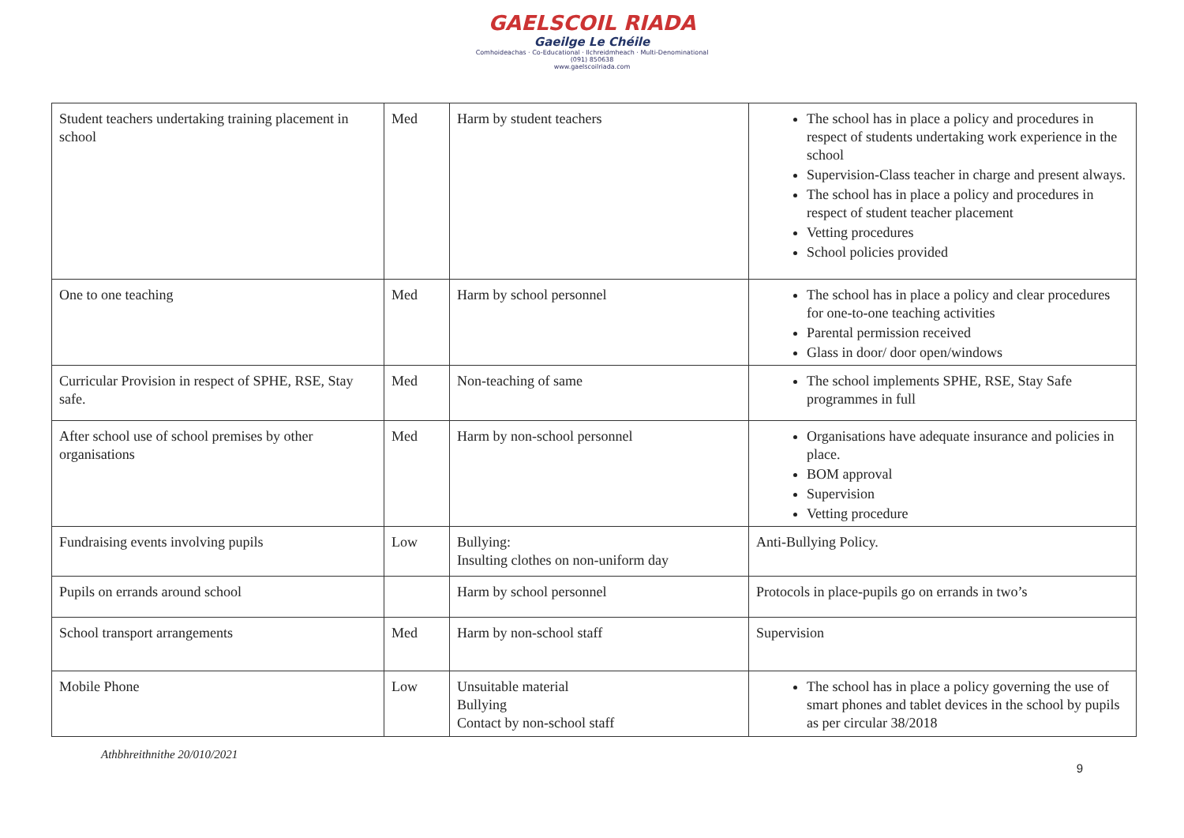GAELSCOIL RIADA
Gaeilge Le Chéile
Comhoideachas · Co-Educational · Ilchreidmheach · Multi-Denominational
(091) 850638
www.gaelscoilriada.com
| Student teachers undertaking training placement in school | Med | Harm by student teachers | The school has in place a policy and procedures in respect of students undertaking work experience in the school Supervision-Class teacher in charge and present always. The school has in place a policy and procedures in respect of student teacher placement Vetting procedures School policies provided |
| One to one teaching | Med | Harm by school personnel | The school has in place a policy and clear procedures for one-to-one teaching activities Parental permission received Glass in door/ door open/windows |
| Curricular Provision in respect of SPHE, RSE, Stay safe. | Med | Non-teaching of same | The school implements SPHE, RSE, Stay Safe programmes in full |
| After school use of school premises by other organisations | Med | Harm by non-school personnel | Organisations have adequate insurance and policies in place. BOM approval Supervision Vetting procedure |
| Fundraising events involving pupils | Low | Bullying: Insulting clothes on non-uniform day | Anti-Bullying Policy. |
| Pupils on errands around school | | Harm by school personnel | Protocols in place-pupils go on errands in two’s |
| School transport arrangements | Med | Harm by non-school staff | Supervision |
| Mobile Phone | Low | Unsuitable material Bullying Contact by non-school staff | The school has in place a policy governing the use of smart phones and tablet devices in the school by pupils as per circular 38/2018 |
Athbhreithnithe 20/010/2021
9